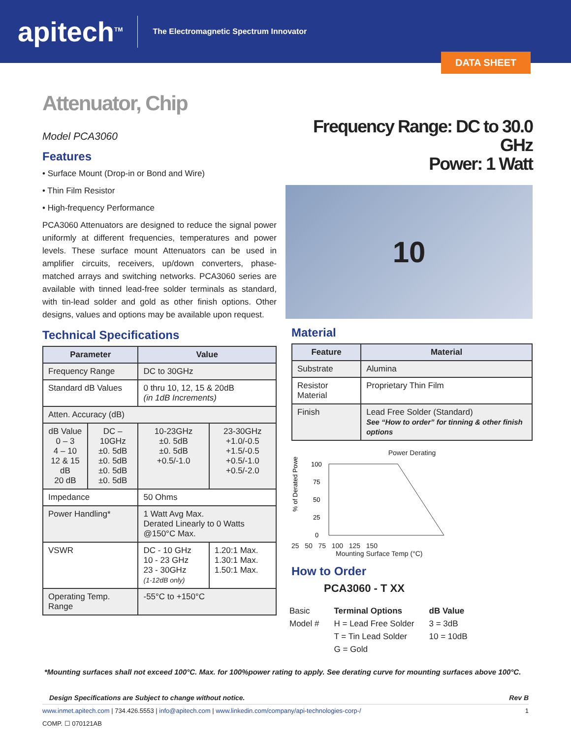apitech<sup>TM</sup>
The Electromagnetic Spectrum Innovator
DATA SHEET
Attenuator, Chip
Model PCA3060
Features
• Surface Mount (Drop-in or Bond and Wire)
• Thin Film Resistor
• High-frequency Performance
PCA3060 Attenuators are designed to reduce the signal power uniformly at different frequencies, temperatures and power levels. These surface mount Attenuators can be used in amplifier circuits, receivers, up/down converters, phase-matched arrays and switching networks. PCA3060 series are available with tinned lead-free solder terminals as standard, with tin-lead solder and gold as other finish options. Other designs, values and options may be available upon request.
Technical Specifications
| Parameter | | Value | |
| --- | --- | --- | --- |
| Frequency Range | | DC to 30GHz | |
| Standard dB Values | | 0 thru 10, 12, 15 & 20dB (in 1dB Increments) | |
| Atten. Accuracy (dB) | | | |
| dB Value 0 – 3 4 – 10 12 & 15 dB 20 dB | DC – 10GHz ±0. 5dB ±0. 5dB ±0. 5dB ±0. 5dB | 10-23GHz ±0. 5dB ±0. 5dB +0.5/-1.0 | 23-30GHz +1.0/-0.5 +1.5/-0.5 +0.5/-1.0 +0.5/-2.0 |
| Impedance | | 50 Ohms | |
| Power Handling* | | 1 Watt Avg Max. Derated Linearly to 0 Watts @150°C Max. | |
| VSWR | | DC - 10 GHz 10 - 23 GHz 23 - 30GHz (1-12dB only) | 1.20:1 Max. 1.30:1 Max. 1.50:1 Max. |
| Operating Temp. Range | | -55°C to +150°C | |
Frequency Range: DC to 30.0 GHz
Power: 1 Watt
10
Material
| Feature | Material |
| --- | --- |
| Substrate | Alumina |
| Resistor Material | Proprietary Thin Film |
| Finish | Lead Free Solder (Standard) See “How to order” for tinning & other finish options |
Power Derating
% of Derated Power
100
75
50
25
0
25 50 75 100 125 150
Mounting Surface Temp (°C)
How to Order
PCA3060 - T XX
Basic
Model #
Terminal Options
H = Lead Free Solder
T = Tin Lead Solder
G = Gold
dB Value
3 = 3dB
10 = 10dB
*Mounting surfaces shall not exceed 100°C. Max. for 100%power rating to apply. See derating curve for mounting surfaces above 100°C.
Design Specifications are Subject to change without notice. Rev B
www.inmet.apitech.com | 734.426.5553 | info@apitech.com | www.linkedin.com/company/api-technologies-corp-/ 1
COMP. ☐ 070121AB